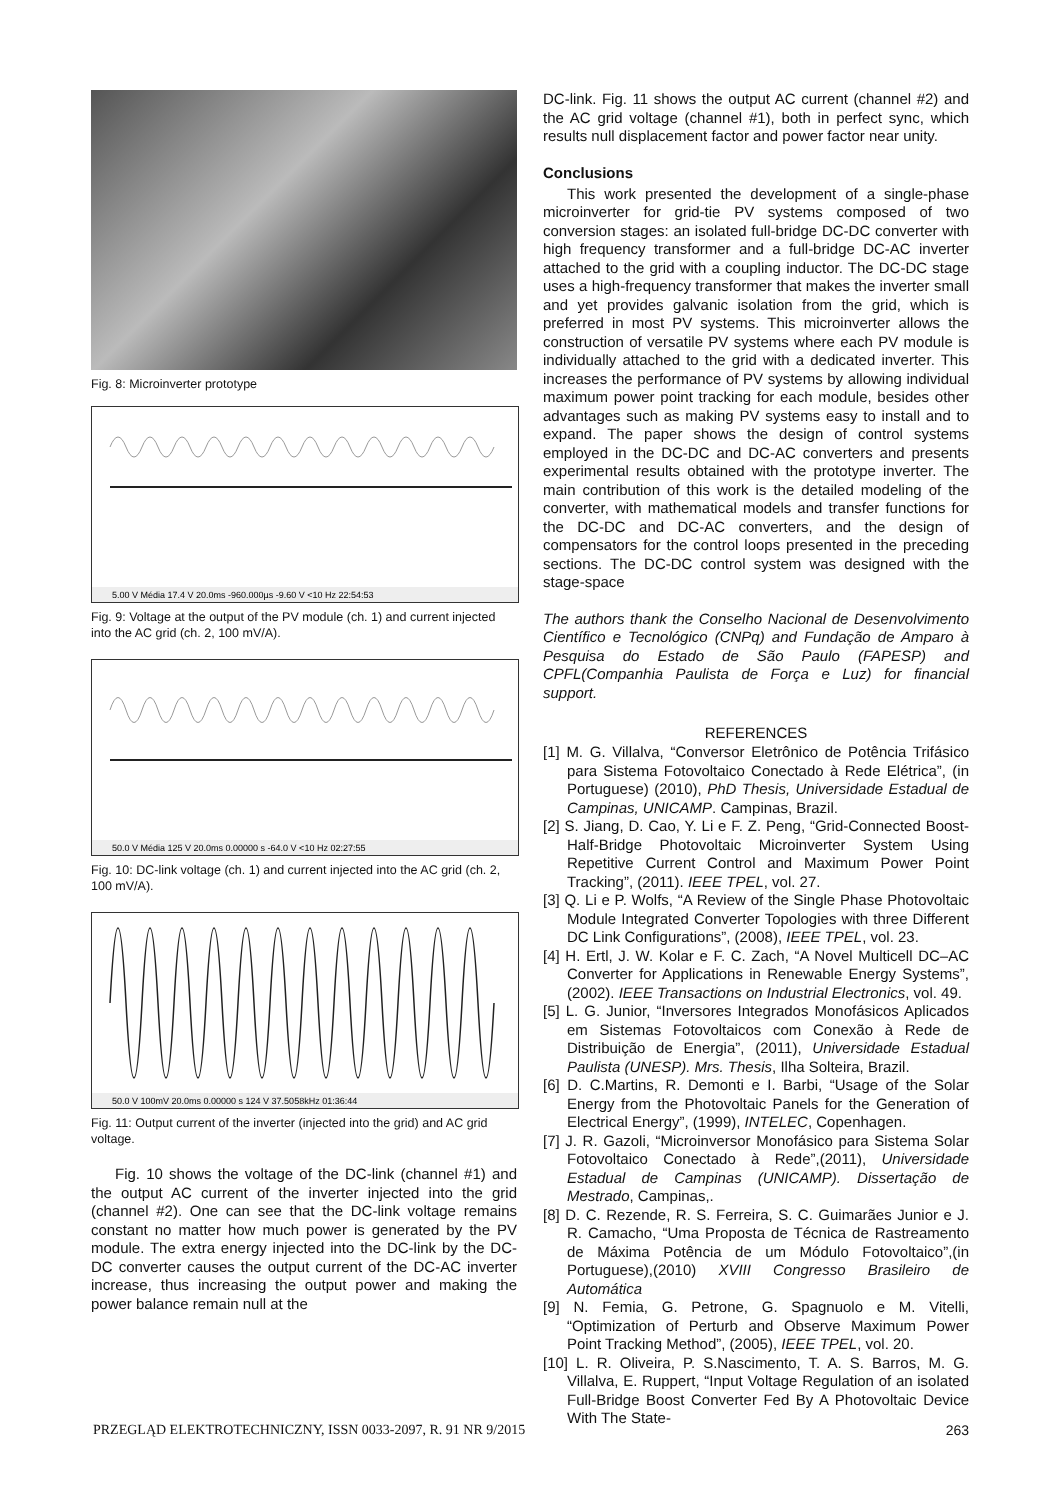Fig. 8: Microinverter prototype
5.00 V Média 17.4 V 20.0ms -960.000µs -9.60 V <10 Hz 22:54:53
Fig. 9: Voltage at the output of the PV module (ch. 1) and current injected into the AC grid (ch. 2, 100 mV/A).
50.0 V Média 125 V 20.0ms 0.00000 s -64.0 V <10 Hz 02:27:55
Fig. 10: DC-link voltage (ch. 1) and current injected into the AC grid (ch. 2, 100 mV/A).
50.0 V 100mV 20.0ms 0.00000 s 124 V 37.5058kHz 01:36:44
Fig. 11: Output current of the inverter (injected into the grid) and AC grid voltage.
Fig. 10 shows the voltage of the DC-link (channel #1) and the output AC current of the inverter injected into the grid (channel #2). One can see that the DC-link voltage remains constant no matter how much power is generated by the PV module. The extra energy injected into the DC-link by the DC-DC converter causes the output current of the DC-AC inverter increase, thus increasing the output power and making the power balance remain null at the
DC-link. Fig. 11 shows the output AC current (channel #2) and the AC grid voltage (channel #1), both in perfect sync, which results null displacement factor and power factor near unity.
Conclusions
This work presented the development of a single-phase microinverter for grid-tie PV systems composed of two conversion stages: an isolated full-bridge DC-DC converter with high frequency transformer and a full-bridge DC-AC inverter attached to the grid with a coupling inductor. The DC-DC stage uses a high-frequency transformer that makes the inverter small and yet provides galvanic isolation from the grid, which is preferred in most PV systems. This microinverter allows the construction of versatile PV systems where each PV module is individually attached to the grid with a dedicated inverter. This increases the performance of PV systems by allowing individual maximum power point tracking for each module, besides other advantages such as making PV systems easy to install and to expand. The paper shows the design of control systems employed in the DC-DC and DC-AC converters and presents experimental results obtained with the prototype inverter. The main contribution of this work is the detailed modeling of the converter, with mathematical models and transfer functions for the DC-DC and DC-AC converters, and the design of compensators for the control loops presented in the preceding sections. The DC-DC control system was designed with the stage-space
The authors thank the Conselho Nacional de Desenvolvimento Científico e Tecnológico (CNPq) and Fundação de Amparo à Pesquisa do Estado de São Paulo (FAPESP) and CPFL(Companhia Paulista de Força e Luz) for financial support.
REFERENCES
[1] M. G. Villalva, “Conversor Eletrônico de Potência Trifásico para Sistema Fotovoltaico Conectado à Rede Elétrica”, (in Portuguese) (2010), PhD Thesis, Universidade Estadual de Campinas, UNICAMP. Campinas, Brazil.
[2] S. Jiang, D. Cao, Y. Li e F. Z. Peng, “Grid-Connected Boost-Half-Bridge Photovoltaic Microinverter System Using Repetitive Current Control and Maximum Power Point Tracking”, (2011). IEEE TPEL, vol. 27.
[3] Q. Li e P. Wolfs, “A Review of the Single Phase Photovoltaic Module Integrated Converter Topologies with three Different DC Link Configurations”, (2008), IEEE TPEL, vol. 23.
[4] H. Ertl, J. W. Kolar e F. C. Zach, “A Novel Multicell DC–AC Converter for Applications in Renewable Energy Systems”,(2002). IEEE Transactions on Industrial Electronics, vol. 49.
[5] L. G. Junior, “Inversores Integrados Monofásicos Aplicados em Sistemas Fotovoltaicos com Conexão à Rede de Distribuição de Energia”, (2011), Universidade Estadual Paulista (UNESP). Mrs. Thesis, Ilha Solteira, Brazil.
[6] D. C.Martins, R. Demonti e I. Barbi, “Usage of the Solar Energy from the Photovoltaic Panels for the Generation of Electrical Energy”, (1999), INTELEC, Copenhagen.
[7] J. R. Gazoli, “Microinversor Monofásico para Sistema Solar Fotovoltaico Conectado à Rede”,(2011), Universidade Estadual de Campinas (UNICAMP). Dissertação de Mestrado, Campinas,.
[8] D. C. Rezende, R. S. Ferreira, S. C. Guimarães Junior e J. R. Camacho, “Uma Proposta de Técnica de Rastreamento de Máxima Potência de um Módulo Fotovoltaico”,(in Portuguese),(2010) XVIII Congresso Brasileiro de Automática
[9] N. Femia, G. Petrone, G. Spagnuolo e M. Vitelli, “Optimization of Perturb and Observe Maximum Power Point Tracking Method”, (2005), IEEE TPEL, vol. 20.
[10] L. R. Oliveira, P. S.Nascimento, T. A. S. Barros, M. G. Villalva, E. Ruppert, “Input Voltage Regulation of an isolated Full-Bridge Boost Converter Fed By A Photovoltaic Device With The State-
PRZEGLĄD ELEKTROTECHNICZNY, ISSN 0033-2097, R. 91 NR 9/2015 263